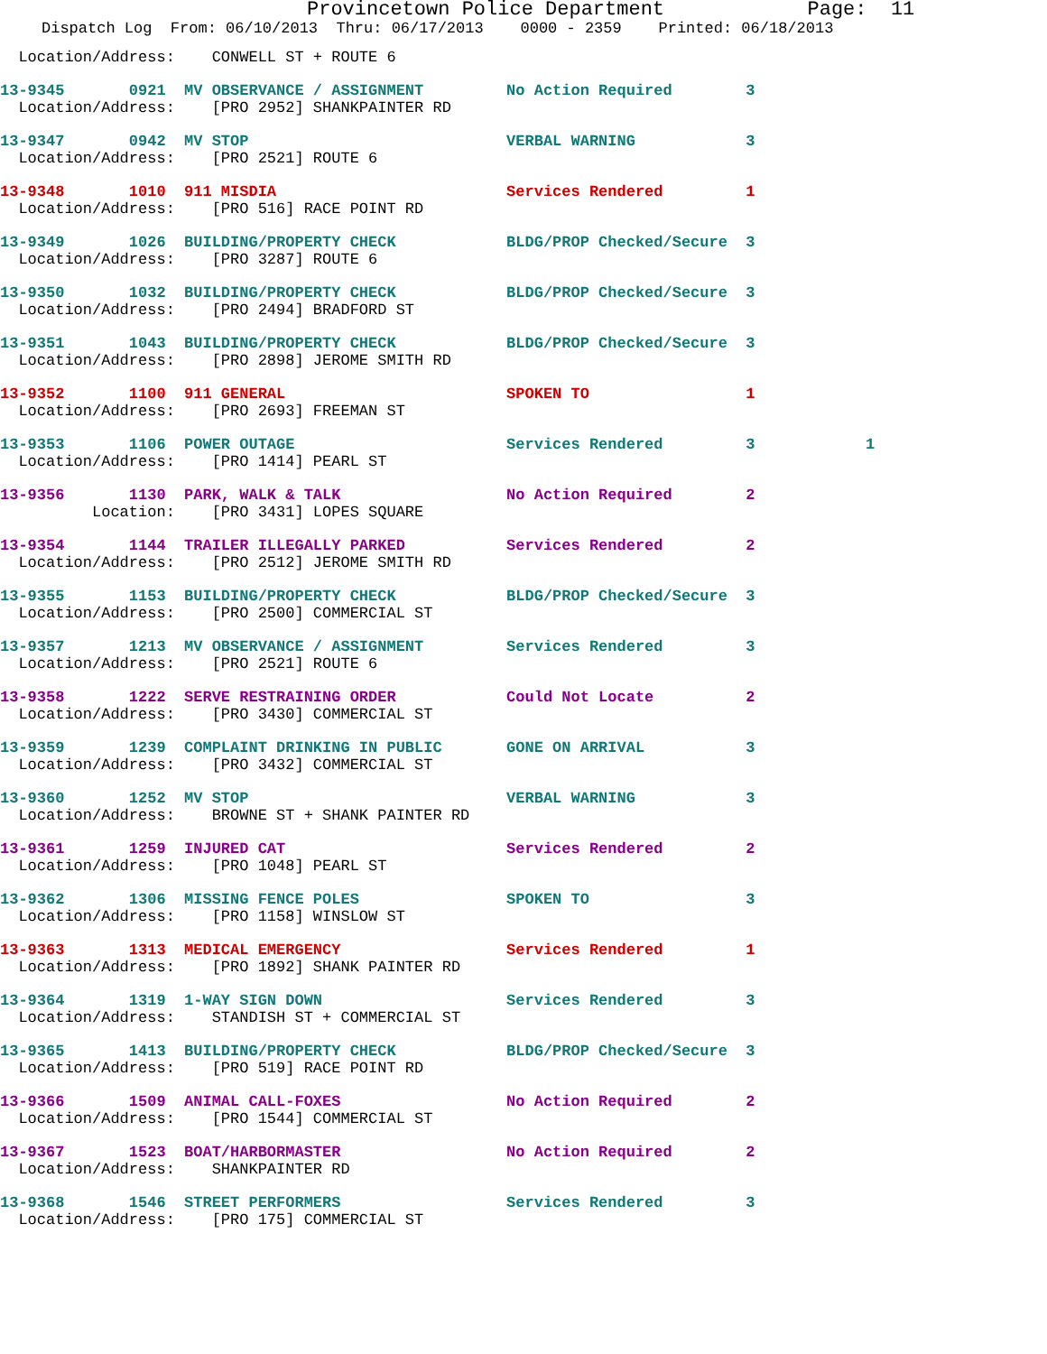Provincetown Police Department Page: 11
Dispatch Log From: 06/10/2013 Thru: 06/17/2013 0000 - 2359 Printed: 06/18/2013
Location/Address: CONWELL ST + ROUTE 6
13-9345 0921 MV OBSERVANCE / ASSIGNMENT No Action Required 3
Location/Address: [PRO 2952] SHANKPAINTER RD
13-9347 0942 MV STOP VERBAL WARNING 3
Location/Address: [PRO 2521] ROUTE 6
13-9348 1010 911 MISDIA Services Rendered 1
Location/Address: [PRO 516] RACE POINT RD
13-9349 1026 BUILDING/PROPERTY CHECK BLDG/PROP Checked/Secure 3
Location/Address: [PRO 3287] ROUTE 6
13-9350 1032 BUILDING/PROPERTY CHECK BLDG/PROP Checked/Secure 3
Location/Address: [PRO 2494] BRADFORD ST
13-9351 1043 BUILDING/PROPERTY CHECK BLDG/PROP Checked/Secure 3
Location/Address: [PRO 2898] JEROME SMITH RD
13-9352 1100 911 GENERAL SPOKEN TO 1
Location/Address: [PRO 2693] FREEMAN ST
13-9353 1106 POWER OUTAGE Services Rendered 3 1
Location/Address: [PRO 1414] PEARL ST
13-9356 1130 PARK, WALK & TALK No Action Required 2
Location: [PRO 3431] LOPES SQUARE
13-9354 1144 TRAILER ILLEGALLY PARKED Services Rendered 2
Location/Address: [PRO 2512] JEROME SMITH RD
13-9355 1153 BUILDING/PROPERTY CHECK BLDG/PROP Checked/Secure 3
Location/Address: [PRO 2500] COMMERCIAL ST
13-9357 1213 MV OBSERVANCE / ASSIGNMENT Services Rendered 3
Location/Address: [PRO 2521] ROUTE 6
13-9358 1222 SERVE RESTRAINING ORDER Could Not Locate 2
Location/Address: [PRO 3430] COMMERCIAL ST
13-9359 1239 COMPLAINT DRINKING IN PUBLIC GONE ON ARRIVAL 3
Location/Address: [PRO 3432] COMMERCIAL ST
13-9360 1252 MV STOP VERBAL WARNING 3
Location/Address: BROWNE ST + SHANK PAINTER RD
13-9361 1259 INJURED CAT Services Rendered 2
Location/Address: [PRO 1048] PEARL ST
13-9362 1306 MISSING FENCE POLES SPOKEN TO 3
Location/Address: [PRO 1158] WINSLOW ST
13-9363 1313 MEDICAL EMERGENCY Services Rendered 1
Location/Address: [PRO 1892] SHANK PAINTER RD
13-9364 1319 1-WAY SIGN DOWN Services Rendered 3
Location/Address: STANDISH ST + COMMERCIAL ST
13-9365 1413 BUILDING/PROPERTY CHECK BLDG/PROP Checked/Secure 3
Location/Address: [PRO 519] RACE POINT RD
13-9366 1509 ANIMAL CALL-FOXES No Action Required 2
Location/Address: [PRO 1544] COMMERCIAL ST
13-9367 1523 BOAT/HARBORMASTER No Action Required 2
Location/Address: SHANKPAINTER RD
13-9368 1546 STREET PERFORMERS Services Rendered 3
Location/Address: [PRO 175] COMMERCIAL ST